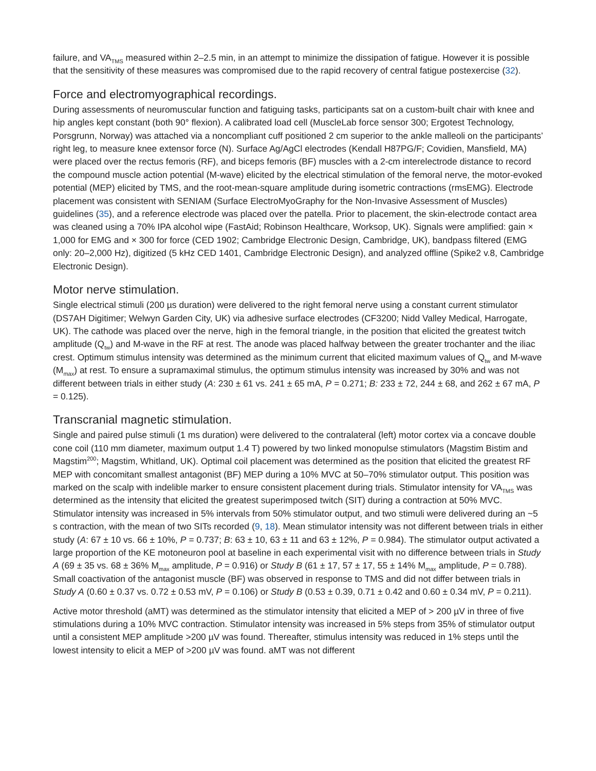failure, and VA<sub>TMS</sub> measured within 2–2.5 min, in an attempt to minimize the dissipation of fatigue. However it is possible that the sensitivity of these measures was compromised due to the rapid recovery of central fatigue postexercise (32).
Force and electromyographical recordings.
During assessments of neuromuscular function and fatiguing tasks, participants sat on a custom-built chair with knee and hip angles kept constant (both 90° flexion). A calibrated load cell (MuscleLab force sensor 300; Ergotest Technology, Porsgrunn, Norway) was attached via a noncompliant cuff positioned 2 cm superior to the ankle malleoli on the participants’ right leg, to measure knee extensor force (N). Surface Ag/AgCl electrodes (Kendall H87PG/F; Covidien, Mansfield, MA) were placed over the rectus femoris (RF), and biceps femoris (BF) muscles with a 2-cm interelectrode distance to record the compound muscle action potential (M-wave) elicited by the electrical stimulation of the femoral nerve, the motor-evoked potential (MEP) elicited by TMS, and the root-mean-square amplitude during isometric contractions (rmsEMG). Electrode placement was consistent with SENIAM (Surface ElectroMyoGraphy for the Non-Invasive Assessment of Muscles) guidelines (35), and a reference electrode was placed over the patella. Prior to placement, the skin-electrode contact area was cleaned using a 70% IPA alcohol wipe (FastAid; Robinson Healthcare, Worksop, UK). Signals were amplified: gain × 1,000 for EMG and × 300 for force (CED 1902; Cambridge Electronic Design, Cambridge, UK), bandpass filtered (EMG only: 20–2,000 Hz), digitized (5 kHz CED 1401, Cambridge Electronic Design), and analyzed offline (Spike2 v.8, Cambridge Electronic Design).
Motor nerve stimulation.
Single electrical stimuli (200 µs duration) were delivered to the right femoral nerve using a constant current stimulator (DS7AH Digitimer; Welwyn Garden City, UK) via adhesive surface electrodes (CF3200; Nidd Valley Medical, Harrogate, UK). The cathode was placed over the nerve, high in the femoral triangle, in the position that elicited the greatest twitch amplitude (Q<sub>tw</sub>) and M-wave in the RF at rest. The anode was placed halfway between the greater trochanter and the iliac crest. Optimum stimulus intensity was determined as the minimum current that elicited maximum values of Q<sub>tw</sub> and M-wave (M<sub>max</sub>) at rest. To ensure a supramaximal stimulus, the optimum stimulus intensity was increased by 30% and was not different between trials in either study (A: 230 ± 61 vs. 241 ± 65 mA, P = 0.271; B: 233 ± 72, 244 ± 68, and 262 ± 67 mA, P = 0.125).
Transcranial magnetic stimulation.
Single and paired pulse stimuli (1 ms duration) were delivered to the contralateral (left) motor cortex via a concave double cone coil (110 mm diameter, maximum output 1.4 T) powered by two linked monopulse stimulators (Magstim Bistim and Magstim<sup>200</sup>; Magstim, Whitland, UK). Optimal coil placement was determined as the position that elicited the greatest RF MEP with concomitant smallest antagonist (BF) MEP during a 10% MVC at 50–70% stimulator output. This position was marked on the scalp with indelible marker to ensure consistent placement during trials. Stimulator intensity for VA<sub>TMS</sub> was determined as the intensity that elicited the greatest superimposed twitch (SIT) during a contraction at 50% MVC. Stimulator intensity was increased in 5% intervals from 50% stimulator output, and two stimuli were delivered during an ~5 s contraction, with the mean of two SITs recorded (9, 18). Mean stimulator intensity was not different between trials in either study (A: 67 ± 10 vs. 66 ± 10%, P = 0.737; B: 63 ± 10, 63 ± 11 and 63 ± 12%, P = 0.984). The stimulator output activated a large proportion of the KE motoneuron pool at baseline in each experimental visit with no difference between trials in Study A (69 ± 35 vs. 68 ± 36% M<sub>max</sub> amplitude, P = 0.916) or Study B (61 ± 17, 57 ± 17, 55 ± 14% M<sub>max</sub> amplitude, P = 0.788). Small coactivation of the antagonist muscle (BF) was observed in response to TMS and did not differ between trials in Study A (0.60 ± 0.37 vs. 0.72 ± 0.53 mV, P = 0.106) or Study B (0.53 ± 0.39, 0.71 ± 0.42 and 0.60 ± 0.34 mV, P = 0.211).
Active motor threshold (aMT) was determined as the stimulator intensity that elicited a MEP of > 200 µV in three of five stimulations during a 10% MVC contraction. Stimulator intensity was increased in 5% steps from 35% of stimulator output until a consistent MEP amplitude >200 µV was found. Thereafter, stimulus intensity was reduced in 1% steps until the lowest intensity to elicit a MEP of >200 µV was found. aMT was not different